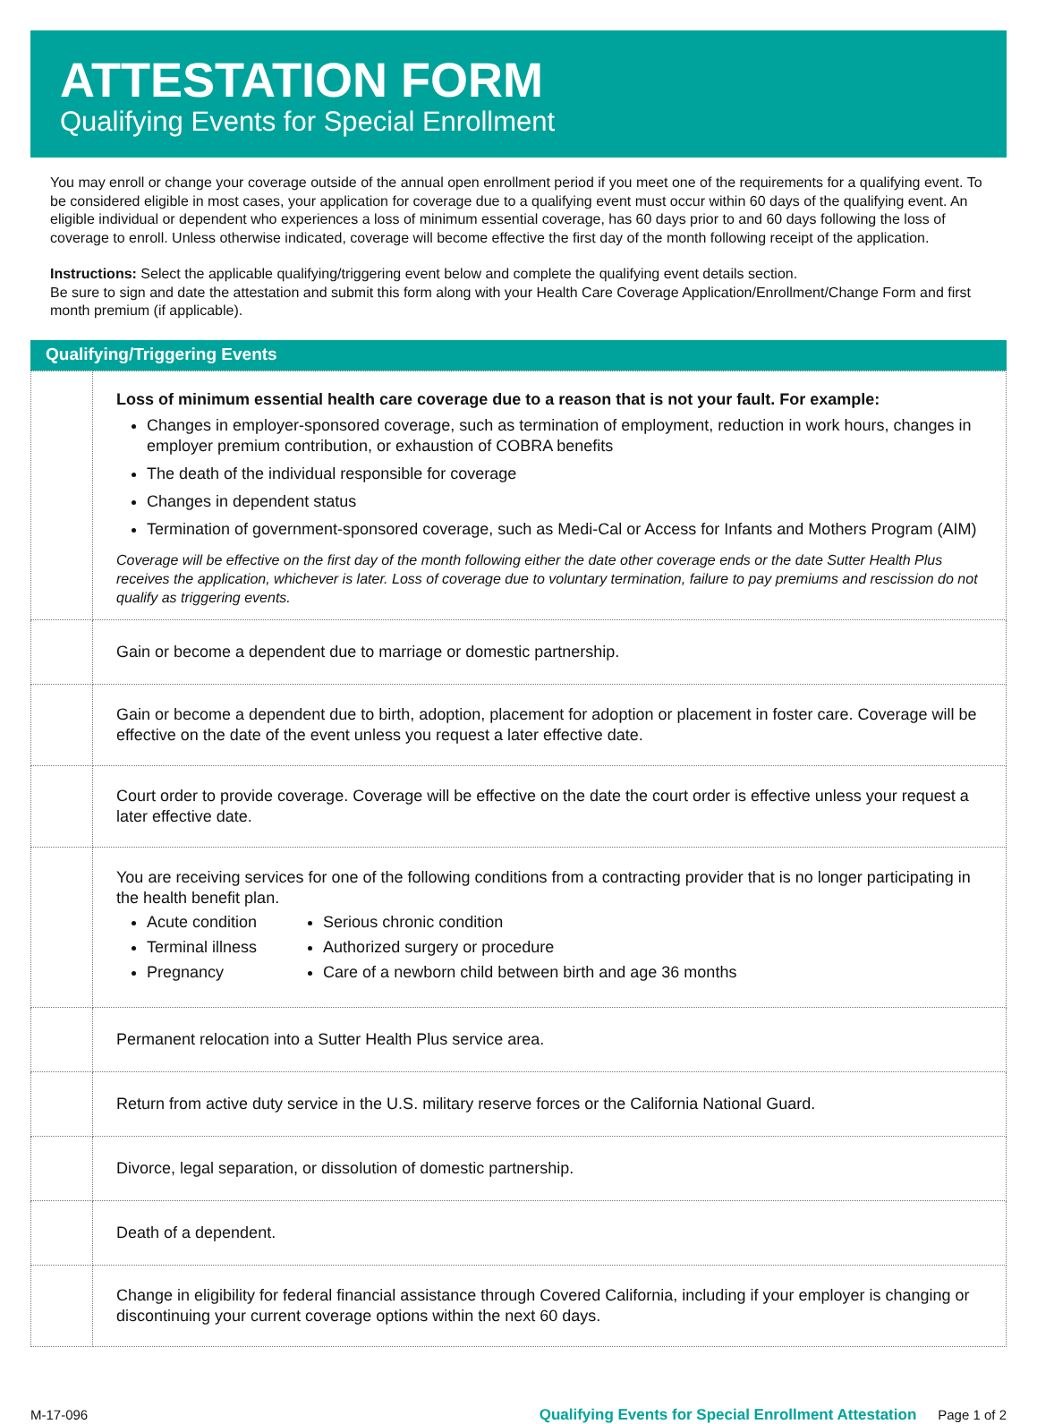ATTESTATION FORM
Qualifying Events for Special Enrollment
You may enroll or change your coverage outside of the annual open enrollment period if you meet one of the requirements for a qualifying event. To be considered eligible in most cases, your application for coverage due to a qualifying event must occur within 60 days of the qualifying event. An eligible individual or dependent who experiences a loss of minimum essential coverage, has 60 days prior to and 60 days following the loss of coverage to enroll. Unless otherwise indicated, coverage will become effective the first day of the month following receipt of the application.
Instructions: Select the applicable qualifying/triggering event below and complete the qualifying event details section.
Be sure to sign and date the attestation and submit this form along with your Health Care Coverage Application/Enrollment/Change Form and first month premium (if applicable).
Qualifying/Triggering Events
| | Loss of minimum essential health care coverage due to a reason that is not your fault. For example: Changes in employer-sponsored coverage, such as termination of employment, reduction in work hours, changes in employer premium contribution, or exhaustion of COBRA benefits The death of the individual responsible for coverage Changes in dependent status Termination of government-sponsored coverage, such as Medi-Cal or Access for Infants and Mothers Program (AIM) Coverage will be effective on the first day of the month following either the date other coverage ends or the date Sutter Health Plus receives the application, whichever is later. Loss of coverage due to voluntary termination, failure to pay premiums and rescission do not qualify as triggering events. |
| | Gain or become a dependent due to marriage or domestic partnership. |
| | Gain or become a dependent due to birth, adoption, placement for adoption or placement in foster care. Coverage will be effective on the date of the event unless you request a later effective date. |
| | Court order to provide coverage. Coverage will be effective on the date the court order is effective unless your request a later effective date. |
| | You are receiving services for one of the following conditions from a contracting provider that is no longer participating in the health benefit plan. Acute condition Terminal illness Pregnancy Serious chronic condition Authorized surgery or procedure Care of a newborn child between birth and age 36 months |
| | Permanent relocation into a Sutter Health Plus service area. |
| | Return from active duty service in the U.S. military reserve forces or the California National Guard. |
| | Divorce, legal separation, or dissolution of domestic partnership. |
| | Death of a dependent. |
| | Change in eligibility for federal financial assistance through Covered California, including if your employer is changing or discontinuing your current coverage options within the next 60 days. |
M-17-096 Qualifying Events for Special Enrollment Attestation Page 1 of 2